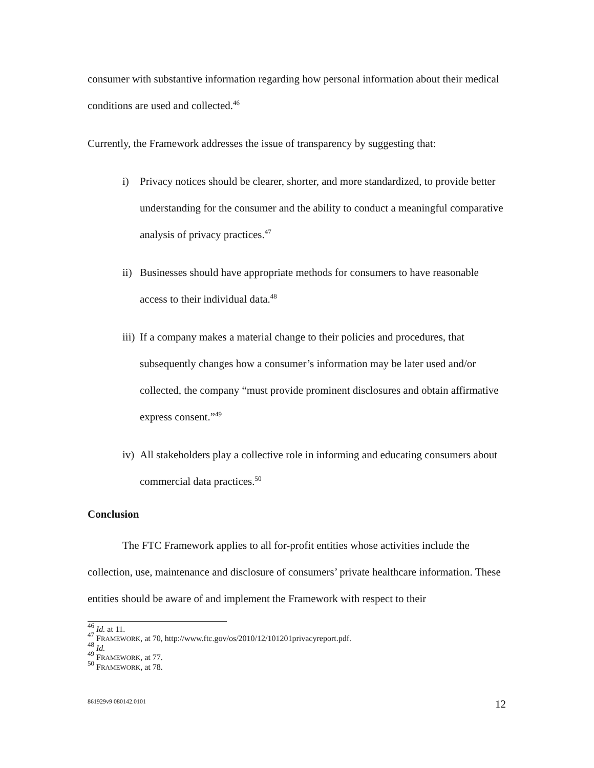consumer with substantive information regarding how personal information about their medical conditions are used and collected.<sup>46</sup>
Currently, the Framework addresses the issue of transparency by suggesting that:
i) Privacy notices should be clearer, shorter, and more standardized, to provide better understanding for the consumer and the ability to conduct a meaningful comparative analysis of privacy practices.<sup>47</sup>
ii) Businesses should have appropriate methods for consumers to have reasonable access to their individual data.<sup>48</sup>
iii) If a company makes a material change to their policies and procedures, that subsequently changes how a consumer’s information may be later used and/or collected, the company “must provide prominent disclosures and obtain affirmative express consent.”<sup>49</sup>
iv) All stakeholders play a collective role in informing and educating consumers about commercial data practices.<sup>50</sup>
Conclusion
The FTC Framework applies to all for-profit entities whose activities include the collection, use, maintenance and disclosure of consumers’ private healthcare information. These entities should be aware of and implement the Framework with respect to their
<sup>46</sup> Id. at 11.
<sup>47</sup> FRAMEWORK, at 70, http://www.ftc.gov/os/2010/12/101201privacyreport.pdf.
<sup>48</sup> Id.
<sup>49</sup> FRAMEWORK, at 77.
<sup>50</sup> FRAMEWORK, at 78.
861929v9 080142.0101 12